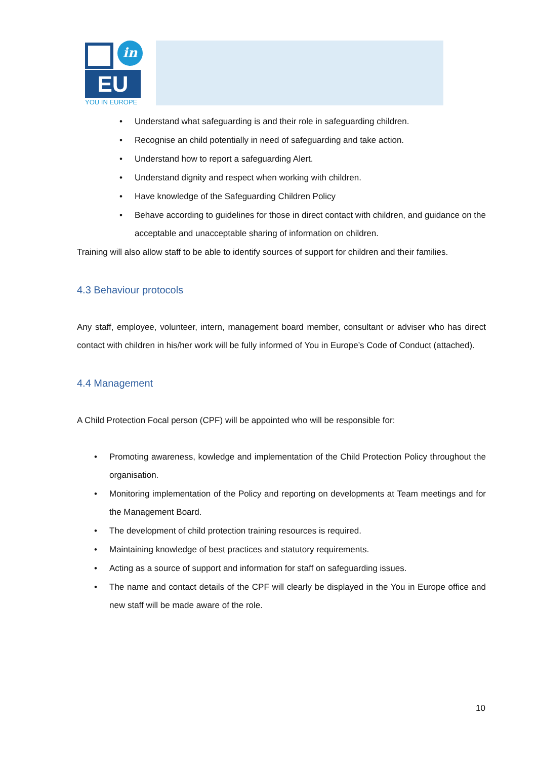in
EU
YOU IN EUROPE
• Understand what safeguarding is and their role in safeguarding children.
• Recognise an child potentially in need of safeguarding and take action.
• Understand how to report a safeguarding Alert.
• Understand dignity and respect when working with children.
• Have knowledge of the Safeguarding Children Policy
• Behave according to guidelines for those in direct contact with children, and guidance on the acceptable and unacceptable sharing of information on children.
Training will also allow staff to be able to identify sources of support for children and their families.
4.3 Behaviour protocols
Any staff, employee, volunteer, intern, management board member, consultant or adviser who has direct contact with children in his/her work will be fully informed of You in Europe’s Code of Conduct (attached).
4.4 Management
A Child Protection Focal person (CPF) will be appointed who will be responsible for:
• Promoting awareness, kowledge and implementation of the Child Protection Policy throughout the organisation.
• Monitoring implementation of the Policy and reporting on developments at Team meetings and for the Management Board.
• The development of child protection training resources is required.
• Maintaining knowledge of best practices and statutory requirements.
• Acting as a source of support and information for staff on safeguarding issues.
• The name and contact details of the CPF will clearly be displayed in the You in Europe office and new staff will be made aware of the role.
10